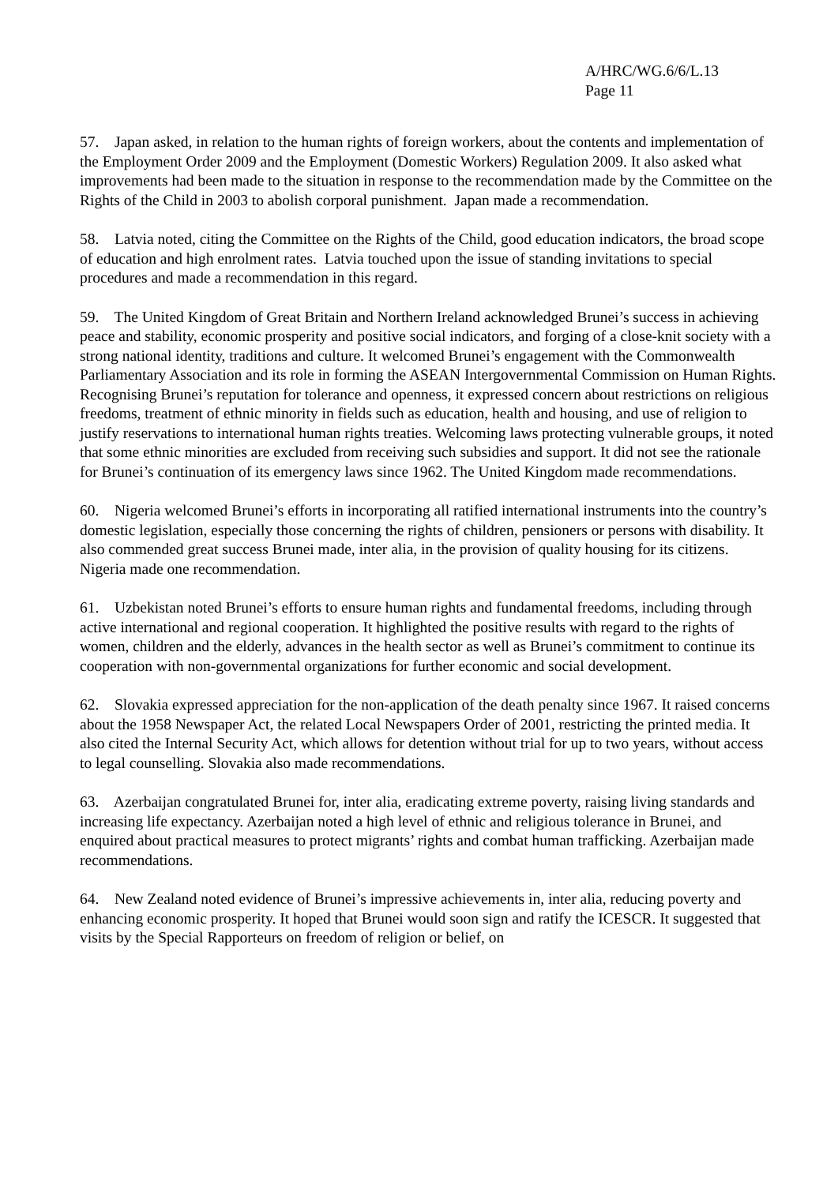A/HRC/WG.6/6/L.13
Page 11
57. Japan asked, in relation to the human rights of foreign workers, about the contents and implementation of the Employment Order 2009 and the Employment (Domestic Workers) Regulation 2009. It also asked what improvements had been made to the situation in response to the recommendation made by the Committee on the Rights of the Child in 2003 to abolish corporal punishment. Japan made a recommendation.
58. Latvia noted, citing the Committee on the Rights of the Child, good education indicators, the broad scope of education and high enrolment rates. Latvia touched upon the issue of standing invitations to special procedures and made a recommendation in this regard.
59. The United Kingdom of Great Britain and Northern Ireland acknowledged Brunei’s success in achieving peace and stability, economic prosperity and positive social indicators, and forging of a close-knit society with a strong national identity, traditions and culture. It welcomed Brunei’s engagement with the Commonwealth Parliamentary Association and its role in forming the ASEAN Intergovernmental Commission on Human Rights. Recognising Brunei’s reputation for tolerance and openness, it expressed concern about restrictions on religious freedoms, treatment of ethnic minority in fields such as education, health and housing, and use of religion to justify reservations to international human rights treaties. Welcoming laws protecting vulnerable groups, it noted that some ethnic minorities are excluded from receiving such subsidies and support. It did not see the rationale for Brunei’s continuation of its emergency laws since 1962. The United Kingdom made recommendations.
60. Nigeria welcomed Brunei’s efforts in incorporating all ratified international instruments into the country’s domestic legislation, especially those concerning the rights of children, pensioners or persons with disability. It also commended great success Brunei made, inter alia, in the provision of quality housing for its citizens. Nigeria made one recommendation.
61. Uzbekistan noted Brunei’s efforts to ensure human rights and fundamental freedoms, including through active international and regional cooperation. It highlighted the positive results with regard to the rights of women, children and the elderly, advances in the health sector as well as Brunei’s commitment to continue its cooperation with non-governmental organizations for further economic and social development.
62. Slovakia expressed appreciation for the non-application of the death penalty since 1967. It raised concerns about the 1958 Newspaper Act, the related Local Newspapers Order of 2001, restricting the printed media. It also cited the Internal Security Act, which allows for detention without trial for up to two years, without access to legal counselling. Slovakia also made recommendations.
63. Azerbaijan congratulated Brunei for, inter alia, eradicating extreme poverty, raising living standards and increasing life expectancy. Azerbaijan noted a high level of ethnic and religious tolerance in Brunei, and enquired about practical measures to protect migrants’ rights and combat human trafficking. Azerbaijan made recommendations.
64. New Zealand noted evidence of Brunei’s impressive achievements in, inter alia, reducing poverty and enhancing economic prosperity. It hoped that Brunei would soon sign and ratify the ICESCR. It suggested that visits by the Special Rapporteurs on freedom of religion or belief, on